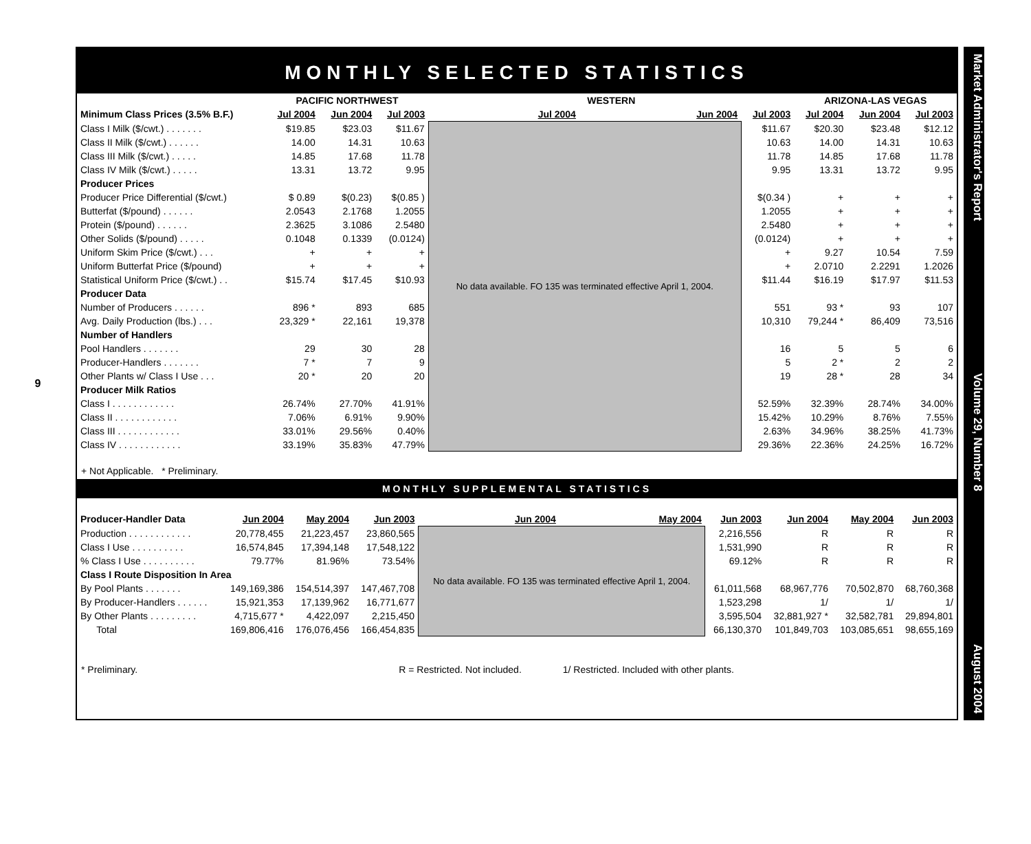9
MONTHLY SELECTED STATISTICS
| | PACIFIC NORTHWEST | | | WESTERN | | | ARIZONA-LAS VEGAS | | |
| --- | --- | --- | --- | --- | --- | --- | --- | --- | --- |
| Minimum Class Prices (3.5% B.F.) | Jul 2004 | Jun 2004 | Jul 2003 | Jul 2004 | Jun 2004 | Jul 2003 | Jul 2004 | Jun 2004 | Jul 2003 |
| Class I Milk ($/cwt.) . . . . . . . | $19.85 | $23.03 | $11.67 | No data available. FO 135 was terminated effective April 1, 2004. | | $11.67 | $20.30 | $23.48 | $12.12 |
| Class II Milk ($/cwt.) . . . . . . | 14.00 | 14.31 | 10.63 | | | 10.63 | 14.00 | 14.31 | 10.63 |
| Class III Milk ($/cwt.) . . . . . | 14.85 | 17.68 | 11.78 | | | 11.78 | 14.85 | 17.68 | 11.78 |
| Class IV Milk ($/cwt.) . . . . . | 13.31 | 13.72 | 9.95 | | | 9.95 | 13.31 | 13.72 | 9.95 |
| Producer Prices | | | | | | | | | |
| Producer Price Differential ($/cwt.) | $ 0.89 | $(0.23) | $(0.85 ) | | | $(0.34 ) | + | + | + |
| Butterfat ($/pound) . . . . . . | 2.0543 | 2.1768 | 1.2055 | | | 1.2055 | + | + | + |
| Protein ($/pound) . . . . . . | 2.3625 | 3.1086 | 2.5480 | | | 2.5480 | + | + | + |
| Other Solids ($/pound) . . . . . | 0.1048 | 0.1339 | (0.0124) | | | (0.0124) | + | + | + |
| Uniform Skim Price ($/cwt.) . . . | + | + | + | | | + | 9.27 | 10.54 | 7.59 |
| Uniform Butterfat Price ($/pound) | + | + | + | | | + | 2.0710 | 2.2291 | 1.2026 |
| Statistical Uniform Price ($/cwt.) . . | $15.74 | $17.45 | $10.93 | | | $11.44 | $16.19 | $17.97 | $11.53 |
| Producer Data | | | | | | | | | |
| Number of Producers . . . . . . | 896 * | 893 | 685 | | | 551 | 93 * | 93 | 107 |
| Avg. Daily Production (lbs.) . . . | 23,329 * | 22,161 | 19,378 | | | 10,310 | 79,244 * | 86,409 | 73,516 |
| Number of Handlers | | | | | | | | | |
| Pool Handlers . . . . . . . | 29 | 30 | 28 | | | 16 | 5 | 5 | 6 |
| Producer-Handlers . . . . . . . | 7 * | 7 | 9 | | | 5 | 2 * | 2 | 2 |
| Other Plants w/ Class I Use . . . | 20 * | 20 | 20 | | | 19 | 28 * | 28 | 34 |
| Producer Milk Ratios | | | | | | | | | |
| Class I . . . . . . . . . . . . | 26.74% | 27.70% | 41.91% | | | 52.59% | 32.39% | 28.74% | 34.00% |
| Class II . . . . . . . . . . . . | 7.06% | 6.91% | 9.90% | | | 15.42% | 10.29% | 8.76% | 7.55% |
| Class III . . . . . . . . . . . . | 33.01% | 29.56% | 0.40% | | | 2.63% | 34.96% | 38.25% | 41.73% |
| Class IV . . . . . . . . . . . . | 33.19% | 35.83% | 47.79% | | | 29.36% | 22.36% | 24.25% | 16.72% |
+ Not Applicable. * Preliminary.
MONTHLY SUPPLEMENTAL STATISTICS
| Producer-Handler Data | Jun 2004 | May 2004 | Jun 2003 | Jun 2004 | May 2004 | Jun 2003 | Jun 2004 | May 2004 | Jun 2003 |
| Production . . . . . . . . . . . . | 20,778,455 | 21,223,457 | 23,860,565 | No data available. FO 135 was terminated effective April 1, 2004. | | 2,216,556 | R | R | R |
| Class I Use . . . . . . . . . . | 16,574,845 | 17,394,148 | 17,548,122 | | | 1,531,990 | R | R | R |
| % Class I Use . . . . . . . . . . | 79.77% | 81.96% | 73.54% | | | 69.12% | R | R | R |
| Class I Route Disposition In Area | | | | | | | | | |
| By Pool Plants . . . . . . . | 149,169,386 | 154,514,397 | 147,467,708 | | | 61,011,568 | 68,967,776 | 70,502,870 | 68,760,368 |
| By Producer-Handlers . . . . . . | 15,921,353 | 17,139,962 | 16,771,677 | | | 1,523,298 | 1/ | 1/ | 1/ |
| By Other Plants . . . . . . . . . | 4,715,677 * | 4,422,097 | 2,215,450 | | | 3,595,504 | 32,881,927 * | 32,582,781 | 29,894,801 |
| Total | 169,806,416 | 176,076,456 | 166,454,835 | | | 66,130,370 | 101,849,703 | 103,085,651 | 98,655,169 |
* Preliminary. R = Restricted. Not included. 1/ Restricted. Included with other plants.
Market Administrator's Report Volume 29, Number 8 August 2004